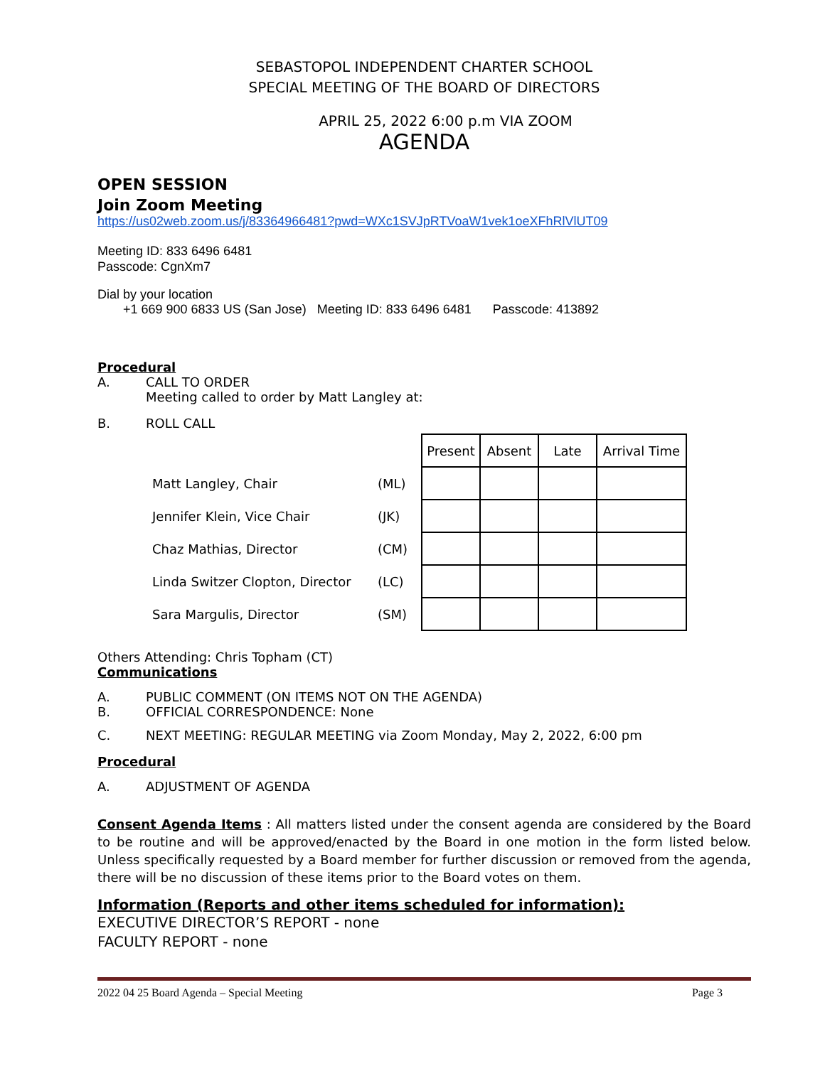SEBASTOPOL INDEPENDENT CHARTER SCHOOL
SPECIAL MEETING OF THE BOARD OF DIRECTORS
APRIL 25, 2022 6:00 p.m VIA ZOOM
AGENDA
OPEN SESSION
Join Zoom Meeting
https://us02web.zoom.us/j/83364966481?pwd=WXc1SVJpRTVoaW1vek1oeXFhRlVlUT09
Meeting ID: 833 6496 6481
Passcode: CgnXm7
Dial by your location
+1 669 900 6833 US (San Jose) Meeting ID: 833 6496 6481 Passcode: 413892
Procedural
A. CALL TO ORDER
Meeting called to order by Matt Langley at:
B. ROLL CALL
| | | Present | Absent | Late | Arrival Time |
| Matt Langley, Chair | (ML) | | | | |
| Jennifer Klein, Vice Chair | (JK) | | | | |
| Chaz Mathias, Director | (CM) | | | | |
| Linda Switzer Clopton, Director | (LC) | | | | |
| Sara Margulis, Director | (SM) | | | | |
Others Attending: Chris Topham (CT)
Communications
A. PUBLIC COMMENT (ON ITEMS NOT ON THE AGENDA)
B. OFFICIAL CORRESPONDENCE: None
C. NEXT MEETING: REGULAR MEETING via Zoom Monday, May 2, 2022, 6:00 pm
Procedural
A. ADJUSTMENT OF AGENDA
Consent Agenda Items : All matters listed under the consent agenda are considered by the Board to be routine and will be approved/enacted by the Board in one motion in the form listed below. Unless specifically requested by a Board member for further discussion or removed from the agenda, there will be no discussion of these items prior to the Board votes on them.
Information (Reports and other items scheduled for information):
EXECUTIVE DIRECTOR’S REPORT - none
FACULTY REPORT - none
2022 04 25 Board Agenda – Special Meeting Page 3